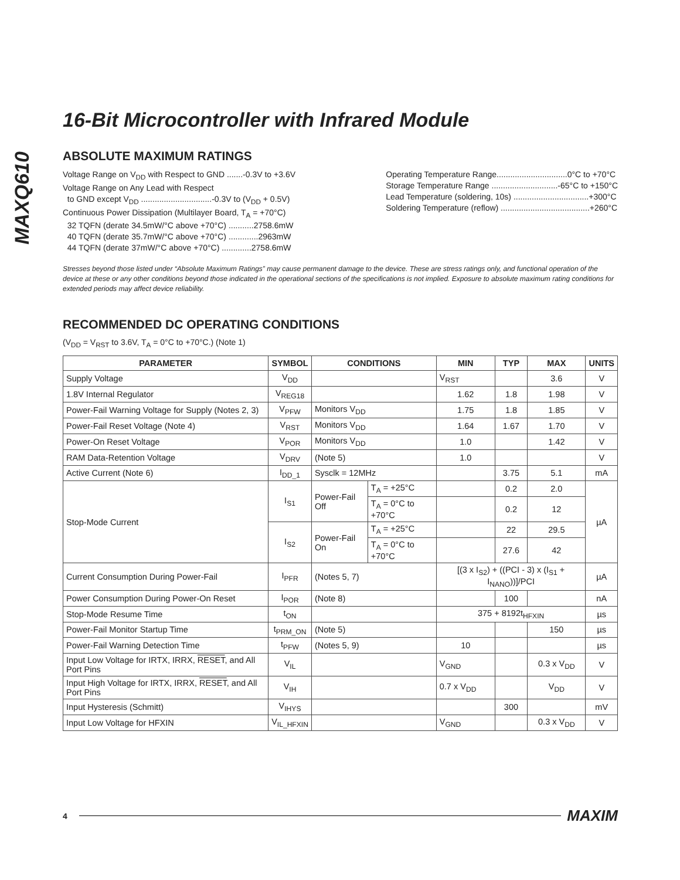MAXQ610
16-Bit Microcontroller with Infrared Module
ABSOLUTE MAXIMUM RATINGS
Voltage Range on V<sub>DD</sub> with Respect to GND .......-0.3V to +3.6V
Voltage Range on Any Lead with Respect
to GND except V<sub>DD</sub> ...............................-0.3V to (V<sub>DD</sub> + 0.5V)
Continuous Power Dissipation (Multilayer Board, T<sub>A</sub> = +70°C)
32 TQFN (derate 34.5mW/°C above +70°C) ...........2758.6mW
40 TQFN (derate 35.7mW/°C above +70°C) .............2963mW
44 TQFN (derate 37mW/°C above +70°C) .............2758.6mW
Operating Temperature Range...............................0°C to +70°C
Storage Temperature Range .............................-65°C to +150°C
Lead Temperature (soldering, 10s) .................................+300°C
Soldering Temperature (reflow) .......................................+260°C
Stresses beyond those listed under “Absolute Maximum Ratings” may cause permanent damage to the device. These are stress ratings only, and functional operation of the device at these or any other conditions beyond those indicated in the operational sections of the specifications is not implied. Exposure to absolute maximum rating conditions for extended periods may affect device reliability.
RECOMMENDED DC OPERATING CONDITIONS
(V<sub>DD</sub> = V<sub>RST</sub> to 3.6V, T<sub>A</sub> = 0°C to +70°C.) (Note 1)
| PARAMETER | SYMBOL | CONDITIONS | | MIN | TYP | MAX | UNITS |
| --- | --- | --- | --- | --- | --- | --- | --- |
| Supply Voltage | V<sub>DD</sub> | | | V<sub>RST</sub> | | 3.6 | V |
| 1.8V Internal Regulator | V<sub>REG18</sub> | | | 1.62 | 1.8 | 1.98 | V |
| Power-Fail Warning Voltage for Supply (Notes 2, 3) | V<sub>PFW</sub> | Monitors V<sub>DD</sub> | | 1.75 | 1.8 | 1.85 | V |
| Power-Fail Reset Voltage (Note 4) | V<sub>RST</sub> | Monitors V<sub>DD</sub> | | 1.64 | 1.67 | 1.70 | V |
| Power-On Reset Voltage | V<sub>POR</sub> | Monitors V<sub>DD</sub> | | 1.0 | | 1.42 | V |
| RAM Data-Retention Voltage | V<sub>DRV</sub> | (Note 5) | | 1.0 | | | V |
| Active Current (Note 6) | I<sub>DD_1</sub> | Sysclk = 12MHz | | | 3.75 | 5.1 | mA |
| Stop-Mode Current | I<sub>S1</sub> | Power-Fail Off | T<sub>A</sub> = +25°C | | 0.2 | 2.0 | µA |
| | | | T<sub>A</sub> = 0°C to +70°C | | 0.2 | 12 | |
| | I<sub>S2</sub> | Power-Fail On | T<sub>A</sub> = +25°C | | 22 | 29.5 | |
| | | | T<sub>A</sub> = 0°C to +70°C | | 27.6 | 42 | |
| Current Consumption During Power-Fail | I<sub>PFR</sub> | (Notes 5, 7) | | [(3 x I<sub>S2</sub>) + ((PCI - 3) x (I<sub>S1</sub> + I<sub>NANO</sub>))]/PCI | | | µA |
| Power Consumption During Power-On Reset | I<sub>POR</sub> | (Note 8) | | | 100 | | nA |
| Stop-Mode Resume Time | t<sub>ON</sub> | | | 375 + 8192t<sub>HFXIN</sub> | | | µs |
| Power-Fail Monitor Startup Time | t<sub>PRM_ON</sub> | (Note 5) | | | | 150 | µs |
| Power-Fail Warning Detection Time | t<sub>PFW</sub> | (Notes 5, 9) | | 10 | | | µs |
| Input Low Voltage for IRTX, IRRX, RESET , and All Port Pins | V<sub>IL</sub> | | | V<sub>GND</sub> | | 0.3 x V<sub>DD</sub> | V |
| Input High Voltage for IRTX, IRRX, RESET , and All Port Pins | V<sub>IH</sub> | | | 0.7 x V<sub>DD</sub> | | V<sub>DD</sub> | V |
| Input Hysteresis (Schmitt) | V<sub>IHYS</sub> | | | | 300 | | mV |
| Input Low Voltage for HFXIN | V<sub>IL_HFXIN</sub> | | | V<sub>GND</sub> | | 0.3 x V<sub>DD</sub> | V |
4 MAXIM